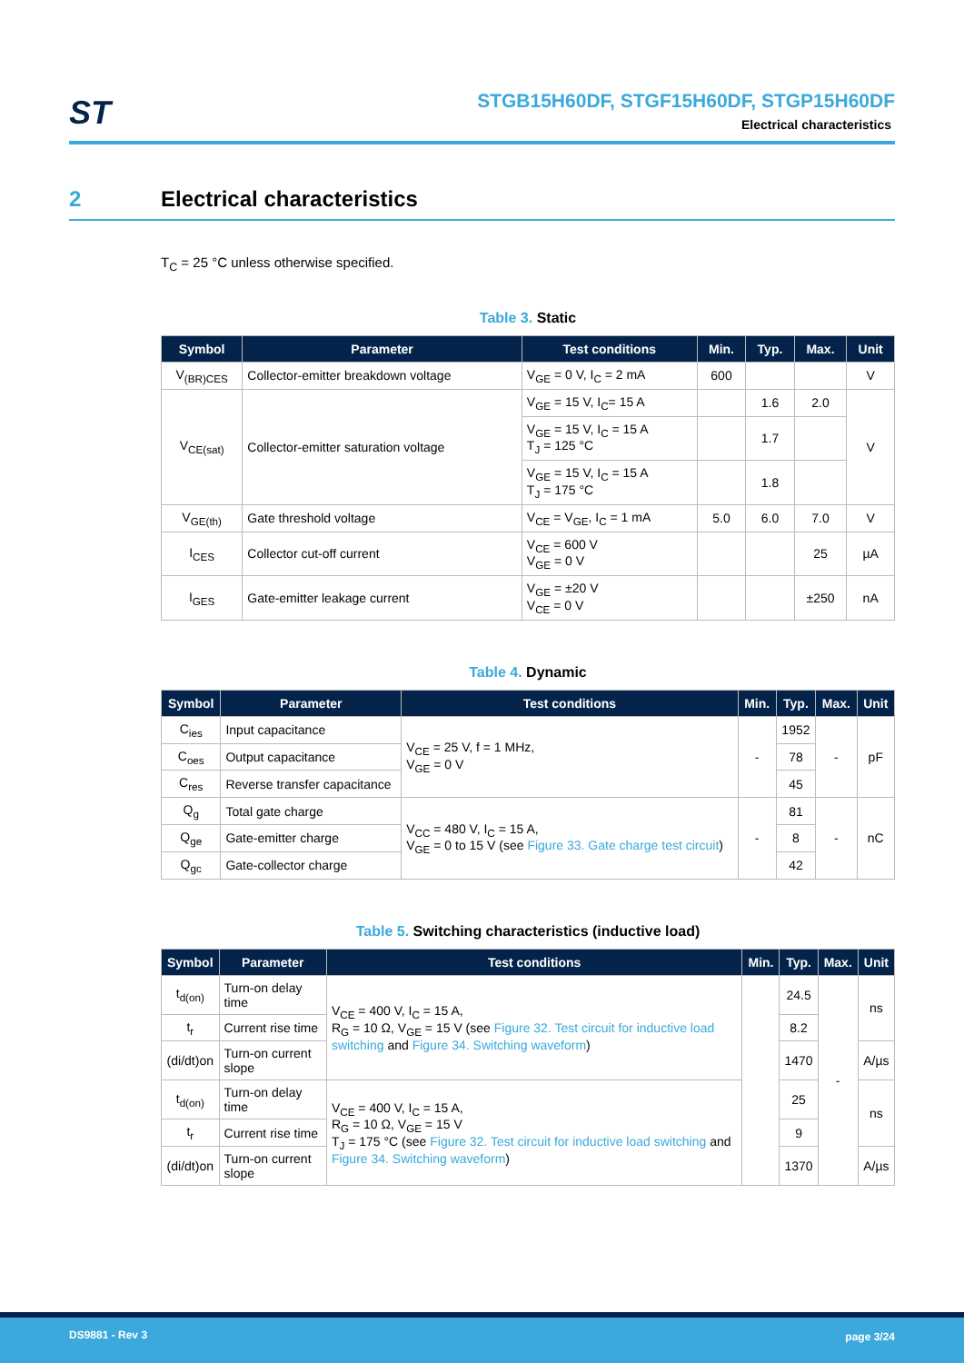ST
STGB15H60DF, STGF15H60DF, STGP15H60DF
Electrical characteristics
2 Electrical characteristics
T<sub>C</sub> = 25 °C unless otherwise specified.
Table 3. Static
| Symbol | Parameter | Test conditions | Min. | Typ. | Max. | Unit |
| --- | --- | --- | --- | --- | --- | --- |
| V<sub>(BR)CES</sub> | Collector-emitter breakdown voltage | V<sub>GE</sub> = 0 V, I<sub>C</sub> = 2 mA | 600 | | | V |
| V<sub>CE(sat)</sub> | Collector-emitter saturation voltage | V<sub>GE</sub> = 15 V, I<sub>C</sub>= 15 A | | 1.6 | 2.0 | V |
| | | V<sub>GE</sub> = 15 V, I<sub>C</sub> = 15 A T<sub>J</sub> = 125 °C | | 1.7 | | |
| | | V<sub>GE</sub> = 15 V, I<sub>C</sub> = 15 A T<sub>J</sub> = 175 °C | | 1.8 | | |
| V<sub>GE(th)</sub> | Gate threshold voltage | V<sub>CE</sub> = V<sub>GE</sub>, I<sub>C</sub> = 1 mA | 5.0 | 6.0 | 7.0 | V |
| I<sub>CES</sub> | Collector cut-off current | V<sub>CE</sub> = 600 V V<sub>GE</sub> = 0 V | | | 25 | µA |
| I<sub>GES</sub> | Gate-emitter leakage current | V<sub>GE</sub> = ±20 V V<sub>CE</sub> = 0 V | | | ±250 | nA |
Table 4. Dynamic
| Symbol | Parameter | Test conditions | Min. | Typ. | Max. | Unit |
| --- | --- | --- | --- | --- | --- | --- |
| C<sub>ies</sub> | Input capacitance | V<sub>CE</sub> = 25 V, f = 1 MHz, V<sub>GE</sub> = 0 V | - | 1952 | - | pF |
| C<sub>oes</sub> | Output capacitance | | | 78 | | |
| C<sub>res</sub> | Reverse transfer capacitance | | | 45 | | |
| Q<sub>g</sub> | Total gate charge | V<sub>CC</sub> = 480 V, I<sub>C</sub> = 15 A, V<sub>GE</sub> = 0 to 15 V (see Figure 33. Gate charge test circuit ) | - | 81 | - | nC |
| Q<sub>ge</sub> | Gate-emitter charge | | | 8 | | |
| Q<sub>gc</sub> | Gate-collector charge | | | 42 | | |
Table 5. Switching characteristics (inductive load)
| Symbol | Parameter | Test conditions | Min. | Typ. | Max. | Unit |
| --- | --- | --- | --- | --- | --- | --- |
| t<sub>d(on)</sub> | Turn-on delay time | V<sub>CE</sub> = 400 V, I<sub>C</sub> = 15 A, R<sub>G</sub> = 10 Ω, V<sub>GE</sub> = 15 V (see Figure 32. Test circuit for inductive load switching and Figure 34. Switching waveform ) | | 24.5 | - | ns |
| t<sub>r</sub> | Current rise time | | | 8.2 | | |
| (di/dt)on | Turn-on current slope | | | 1470 | | A/µs |
| t<sub>d(on)</sub> | Turn-on delay time | V<sub>CE</sub> = 400 V, I<sub>C</sub> = 15 A, R<sub>G</sub> = 10 Ω, V<sub>GE</sub> = 15 V T<sub>J</sub> = 175 °C (see Figure 32. Test circuit for inductive load switching and Figure 34. Switching waveform ) | | 25 | | ns |
| t<sub>r</sub> | Current rise time | | | 9 | | |
| (di/dt)on | Turn-on current slope | | | 1370 | | A/µs |
DS9881 - Rev 3 page 3/24